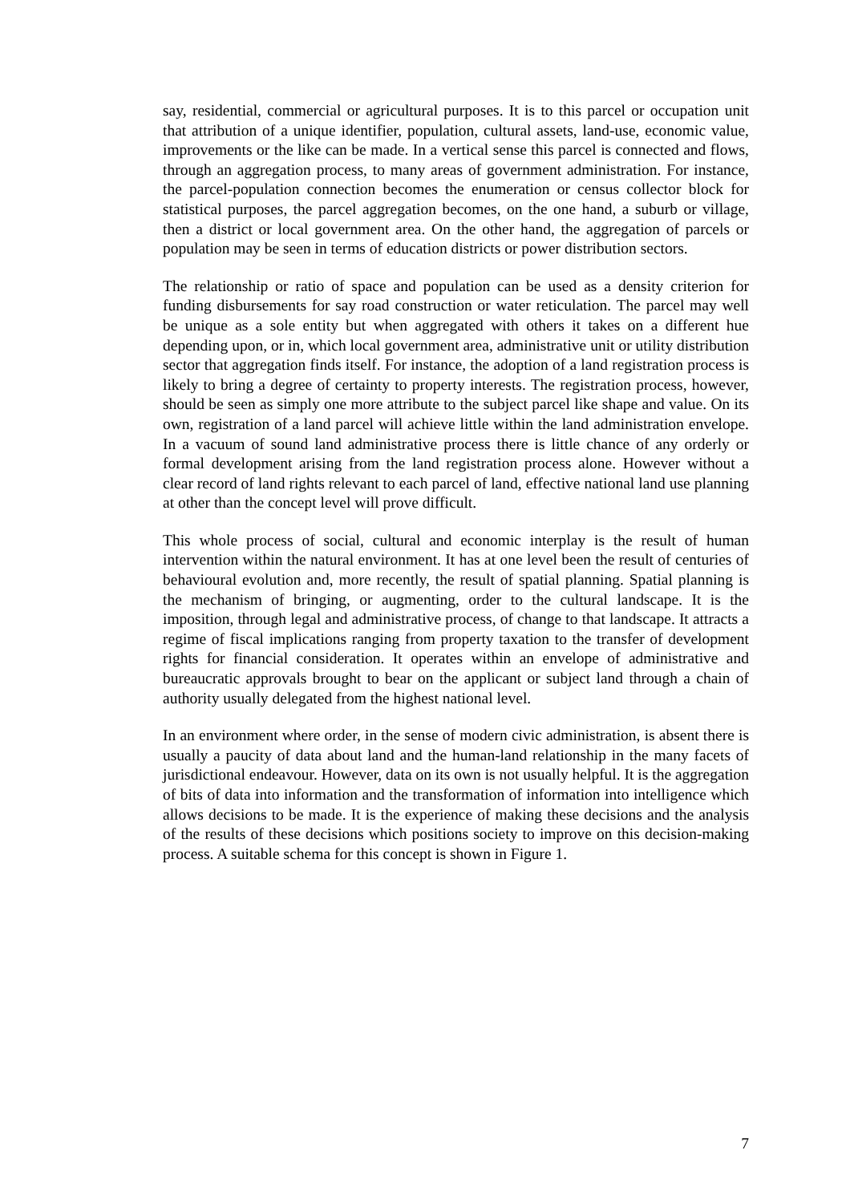say, residential, commercial or agricultural purposes. It is to this parcel or occupation unit that attribution of a unique identifier, population, cultural assets, land-use, economic value, improvements or the like can be made. In a vertical sense this parcel is connected and flows, through an aggregation process, to many areas of government administration. For instance, the parcel-population connection becomes the enumeration or census collector block for statistical purposes, the parcel aggregation becomes, on the one hand, a suburb or village, then a district or local government area. On the other hand, the aggregation of parcels or population may be seen in terms of education districts or power distribution sectors.
The relationship or ratio of space and population can be used as a density criterion for funding disbursements for say road construction or water reticulation. The parcel may well be unique as a sole entity but when aggregated with others it takes on a different hue depending upon, or in, which local government area, administrative unit or utility distribution sector that aggregation finds itself. For instance, the adoption of a land registration process is likely to bring a degree of certainty to property interests. The registration process, however, should be seen as simply one more attribute to the subject parcel like shape and value. On its own, registration of a land parcel will achieve little within the land administration envelope. In a vacuum of sound land administrative process there is little chance of any orderly or formal development arising from the land registration process alone. However without a clear record of land rights relevant to each parcel of land, effective national land use planning at other than the concept level will prove difficult.
This whole process of social, cultural and economic interplay is the result of human intervention within the natural environment. It has at one level been the result of centuries of behavioural evolution and, more recently, the result of spatial planning. Spatial planning is the mechanism of bringing, or augmenting, order to the cultural landscape. It is the imposition, through legal and administrative process, of change to that landscape. It attracts a regime of fiscal implications ranging from property taxation to the transfer of development rights for financial consideration. It operates within an envelope of administrative and bureaucratic approvals brought to bear on the applicant or subject land through a chain of authority usually delegated from the highest national level.
In an environment where order, in the sense of modern civic administration, is absent there is usually a paucity of data about land and the human-land relationship in the many facets of jurisdictional endeavour. However, data on its own is not usually helpful. It is the aggregation of bits of data into information and the transformation of information into intelligence which allows decisions to be made. It is the experience of making these decisions and the analysis of the results of these decisions which positions society to improve on this decision-making process. A suitable schema for this concept is shown in Figure 1.
7